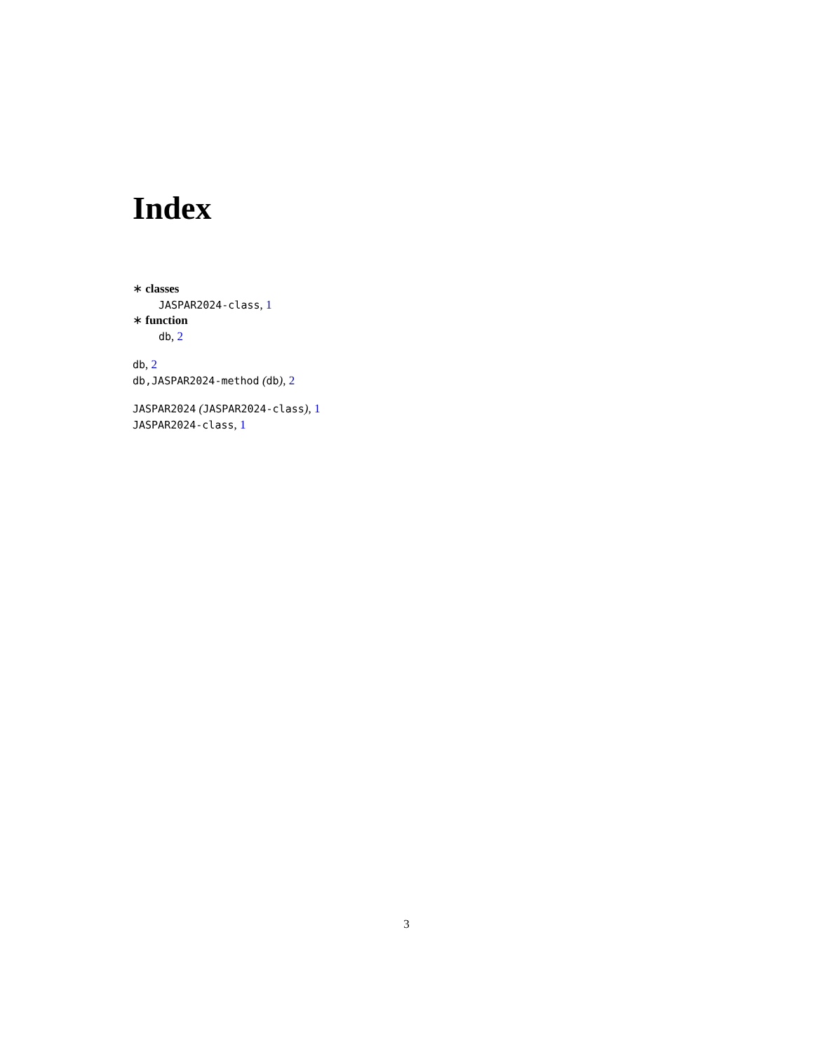Index
∗ classes
JASPAR2024-class, 1
∗ function
db, 2
db, 2
db,JASPAR2024-method (db), 2
JASPAR2024 (JASPAR2024-class), 1
JASPAR2024-class, 1
3